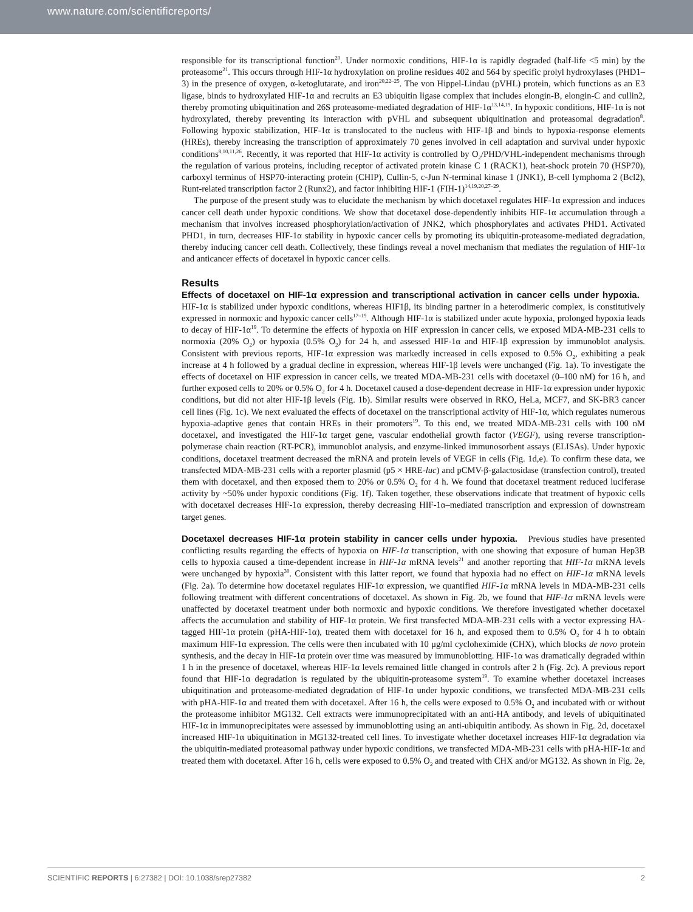www.nature.com/scientificreports/
responsible for its transcriptional function<sup>20</sup>. Under normoxic conditions, HIF-1α is rapidly degraded (half-life <5 min) by the proteasome<sup>21</sup>. This occurs through HIF-1α hydroxylation on proline residues 402 and 564 by specific prolyl hydroxylases (PHD1–3) in the presence of oxygen, α-ketoglutarate, and iron<sup>20,22–25</sup>. The von Hippel-Lindau (pVHL) protein, which functions as an E3 ligase, binds to hydroxylated HIF-1α and recruits an E3 ubiquitin ligase complex that includes elongin-B, elongin-C and cullin2, thereby promoting ubiquitination and 26S proteasome-mediated degradation of HIF-1α<sup>13,14,19</sup>. In hypoxic conditions, HIF-1α is not hydroxylated, thereby preventing its interaction with pVHL and subsequent ubiquitination and proteasomal degradation<sup>8</sup>. Following hypoxic stabilization, HIF-1α is translocated to the nucleus with HIF-1β and binds to hypoxia-response elements (HREs), thereby increasing the transcription of approximately 70 genes involved in cell adaptation and survival under hypoxic conditions<sup>8,10,11,26</sup>. Recently, it was reported that HIF-1α activity is controlled by O<sub>2</sub>/PHD/VHL-independent mechanisms through the regulation of various proteins, including receptor of activated protein kinase C 1 (RACK1), heat-shock protein 70 (HSP70), carboxyl terminus of HSP70-interacting protein (CHIP), Cullin-5, c-Jun N-terminal kinase 1 (JNK1), B-cell lymphoma 2 (Bcl2), Runt-related transcription factor 2 (Runx2), and factor inhibiting HIF-1 (FIH-1)<sup>14,19,20,27–29</sup>.
The purpose of the present study was to elucidate the mechanism by which docetaxel regulates HIF-1α expression and induces cancer cell death under hypoxic conditions. We show that docetaxel dose-dependently inhibits HIF-1α accumulation through a mechanism that involves increased phosphorylation/activation of JNK2, which phosphorylates and activates PHD1. Activated PHD1, in turn, decreases HIF-1α stability in hypoxic cancer cells by promoting its ubiquitin-proteasome-mediated degradation, thereby inducing cancer cell death. Collectively, these findings reveal a novel mechanism that mediates the regulation of HIF-1α and anticancer effects of docetaxel in hypoxic cancer cells.
Results
Effects of docetaxel on HIF-1α expression and transcriptional activation in cancer cells under hypoxia. HIF-1α is stabilized under hypoxic conditions, whereas HIF1β, its binding partner in a heterodimeric complex, is constitutively expressed in normoxic and hypoxic cancer cells<sup>17–19</sup>. Although HIF-1α is stabilized under acute hypoxia, prolonged hypoxia leads to decay of HIF-1α<sup>19</sup>. To determine the effects of hypoxia on HIF expression in cancer cells, we exposed MDA-MB-231 cells to normoxia (20% O<sub>2</sub>) or hypoxia (0.5% O<sub>2</sub>) for 24 h, and assessed HIF-1α and HIF-1β expression by immunoblot analysis. Consistent with previous reports, HIF-1α expression was markedly increased in cells exposed to 0.5% O<sub>2</sub>, exhibiting a peak increase at 4 h followed by a gradual decline in expression, whereas HIF-1β levels were unchanged (Fig. 1a). To investigate the effects of docetaxel on HIF expression in cancer cells, we treated MDA-MB-231 cells with docetaxel (0–100 nM) for 16 h, and further exposed cells to 20% or 0.5% O<sub>2</sub> for 4 h. Docetaxel caused a dose-dependent decrease in HIF-1α expression under hypoxic conditions, but did not alter HIF-1β levels (Fig. 1b). Similar results were observed in RKO, HeLa, MCF7, and SK-BR3 cancer cell lines (Fig. 1c). We next evaluated the effects of docetaxel on the transcriptional activity of HIF-1α, which regulates numerous hypoxia-adaptive genes that contain HREs in their promoters<sup>19</sup>. To this end, we treated MDA-MB-231 cells with 100 nM docetaxel, and investigated the HIF-1α target gene, vascular endothelial growth factor (VEGF), using reverse transcription-polymerase chain reaction (RT-PCR), immunoblot analysis, and enzyme-linked immunosorbent assays (ELISAs). Under hypoxic conditions, docetaxel treatment decreased the mRNA and protein levels of VEGF in cells (Fig. 1d,e). To confirm these data, we transfected MDA-MB-231 cells with a reporter plasmid (p5 × HRE-luc) and pCMV-β-galactosidase (transfection control), treated them with docetaxel, and then exposed them to 20% or 0.5% O<sub>2</sub> for 4 h. We found that docetaxel treatment reduced luciferase activity by ~50% under hypoxic conditions (Fig. 1f). Taken together, these observations indicate that treatment of hypoxic cells with docetaxel decreases HIF-1α expression, thereby decreasing HIF-1α–mediated transcription and expression of downstream target genes.
Docetaxel decreases HIF-1α protein stability in cancer cells under hypoxia. Previous studies have presented conflicting results regarding the effects of hypoxia on HIF-1α transcription, with one showing that exposure of human Hep3B cells to hypoxia caused a time-dependent increase in HIF-1α mRNA levels<sup>21</sup> and another reporting that HIF-1α mRNA levels were unchanged by hypoxia<sup>30</sup>. Consistent with this latter report, we found that hypoxia had no effect on HIF-1α mRNA levels (Fig. 2a). To determine how docetaxel regulates HIF-1α expression, we quantified HIF-1α mRNA levels in MDA-MB-231 cells following treatment with different concentrations of docetaxel. As shown in Fig. 2b, we found that HIF-1α mRNA levels were unaffected by docetaxel treatment under both normoxic and hypoxic conditions. We therefore investigated whether docetaxel affects the accumulation and stability of HIF-1α protein. We first transfected MDA-MB-231 cells with a vector expressing HA-tagged HIF-1α protein (pHA-HIF-1α), treated them with docetaxel for 16 h, and exposed them to 0.5% O<sub>2</sub> for 4 h to obtain maximum HIF-1α expression. The cells were then incubated with 10 μg/ml cycloheximide (CHX), which blocks de novo protein synthesis, and the decay in HIF-1α protein over time was measured by immunoblotting. HIF-1α was dramatically degraded within 1 h in the presence of docetaxel, whereas HIF-1α levels remained little changed in controls after 2 h (Fig. 2c). A previous report found that HIF-1α degradation is regulated by the ubiquitin-proteasome system<sup>19</sup>. To examine whether docetaxel increases ubiquitination and proteasome-mediated degradation of HIF-1α under hypoxic conditions, we transfected MDA-MB-231 cells with pHA-HIF-1α and treated them with docetaxel. After 16 h, the cells were exposed to 0.5% O<sub>2</sub> and incubated with or without the proteasome inhibitor MG132. Cell extracts were immunoprecipitated with an anti-HA antibody, and levels of ubiquitinated HIF-1α in immunoprecipitates were assessed by immunoblotting using an anti-ubiquitin antibody. As shown in Fig. 2d, docetaxel increased HIF-1α ubiquitination in MG132-treated cell lines. To investigate whether docetaxel increases HIF-1α degradation via the ubiquitin-mediated proteasomal pathway under hypoxic conditions, we transfected MDA-MB-231 cells with pHA-HIF-1α and treated them with docetaxel. After 16 h, cells were exposed to 0.5% O<sub>2</sub> and treated with CHX and/or MG132. As shown in Fig. 2e,
SCIENTIFIC REPORTS | 6:27382 | DOI: 10.1038/srep27382 2